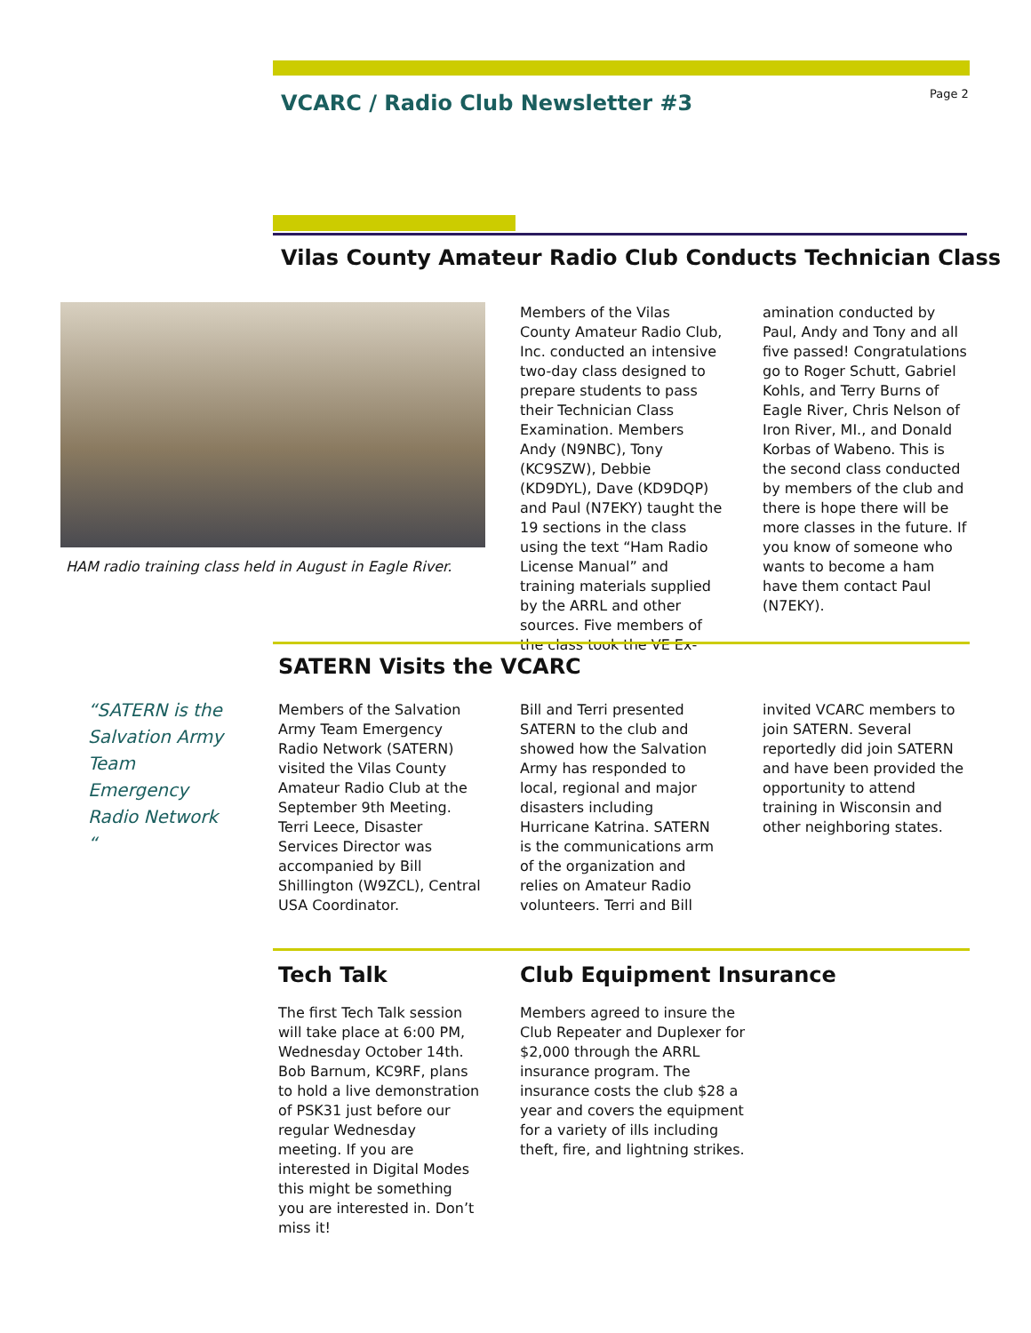VCARC / Radio Club Newsletter #3
Page 2
Vilas County Amateur Radio Club Conducts Technician Class
HAM radio training class held in August in Eagle River.
Members of the Vilas County Amateur Radio Club, Inc. conducted an intensive two-day class designed to prepare students to pass their Technician Class Examination. Members Andy (N9NBC), Tony (KC9SZW), Debbie (KD9DYL), Dave (KD9DQP) and Paul (N7EKY) taught the 19 sections in the class using the text “Ham Radio License Manual” and training materials supplied by the ARRL and other sources. Five members of the class took the VE Ex-
amination conducted by Paul, Andy and Tony and all five passed! Congratulations go to Roger Schutt, Gabriel Kohls, and Terry Burns of Eagle River, Chris Nelson of Iron River, MI., and Donald Korbas of Wabeno. This is the second class conducted by members of the club and there is hope there will be more classes in the future. If you know of someone who wants to become a ham have them contact Paul (N7EKY).
SATERN Visits the VCARC
“SATERN is the Salvation Army Team Emergency Radio Network “
Members of the Salvation Army Team Emergency Radio Network (SATERN) visited the Vilas County Amateur Radio Club at the September 9th Meeting. Terri Leece, Disaster Services Director was accompanied by Bill Shillington (W9ZCL), Central USA Coordinator.
Bill and Terri presented SATERN to the club and showed how the Salvation Army has responded to local, regional and major disasters including Hurricane Katrina. SATERN is the communications arm of the organization and relies on Amateur Radio volunteers. Terri and Bill
invited VCARC members to join SATERN. Several reportedly did join SATERN and have been provided the opportunity to attend training in Wisconsin and other neighboring states.
Tech Talk
The first Tech Talk session will take place at 6:00 PM, Wednesday October 14th. Bob Barnum, KC9RF, plans to hold a live demonstration of PSK31 just before our regular Wednesday meeting. If you are interested in Digital Modes this might be something you are interested in. Don’t miss it!
Club Equipment Insurance
Members agreed to insure the Club Repeater and Duplexer for $2,000 through the ARRL insurance program. The insurance costs the club $28 a year and covers the equipment for a variety of ills including theft, fire, and lightning strikes.